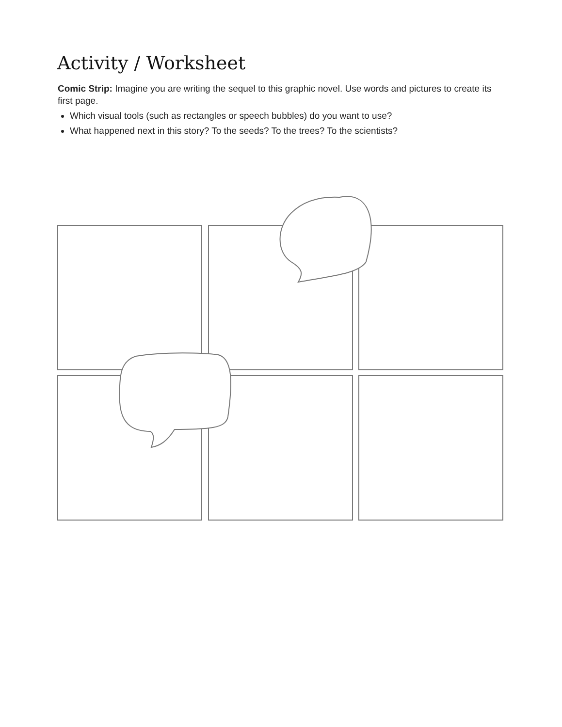Activity / Worksheet
Comic Strip: Imagine you are writing the sequel to this graphic novel. Use words and pictures to create its first page.
Which visual tools (such as rectangles or speech bubbles) do you want to use?
What happened next in this story? To the seeds? To the trees? To the scientists?